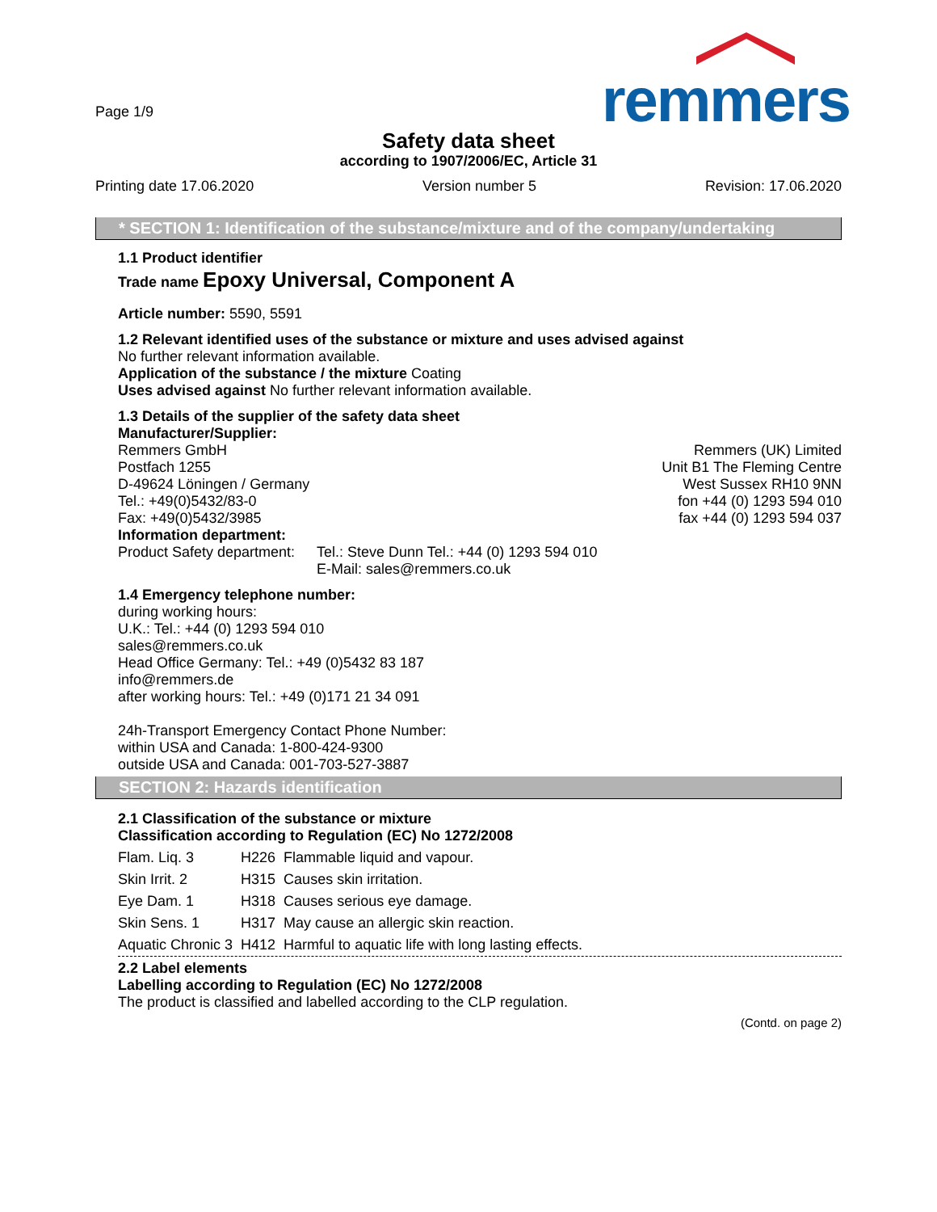remmers
Page 1/9
Safety data sheet
according to 1907/2006/EC, Article 31
Printing date 17.06.2020 Version number 5 Revision: 17.06.2020
* SECTION 1: Identification of the substance/mixture and of the company/undertaking
1.1 Product identifier
Trade name Epoxy Universal, Component A
Article number: 5590, 5591
1.2 Relevant identified uses of the substance or mixture and uses advised against
No further relevant information available.
Application of the substance / the mixture Coating
Uses advised against No further relevant information available.
1.3 Details of the supplier of the safety data sheet
Manufacturer/Supplier:
Remmers GmbH
Postfach 1255
D-49624 Löningen / Germany
Tel.: +49(0)5432/83-0
Fax: +49(0)5432/3985
Remmers (UK) Limited
Unit B1 The Fleming Centre
West Sussex RH10 9NN
fon +44 (0) 1293 594 010
fax +44 (0) 1293 594 037
Information department:
Product Safety department:
Tel.: Steve Dunn Tel.: +44 (0) 1293 594 010
E-Mail: sales@remmers.co.uk
1.4 Emergency telephone number:
during working hours:
U.K.: Tel.: +44 (0) 1293 594 010
sales@remmers.co.uk
Head Office Germany: Tel.: +49 (0)5432 83 187
info@remmers.de
after working hours: Tel.: +49 (0)171 21 34 091
24h-Transport Emergency Contact Phone Number:
within USA and Canada: 1-800-424-9300
outside USA and Canada: 001-703-527-3887
SECTION 2: Hazards identification
2.1 Classification of the substance or mixture
Classification according to Regulation (EC) No 1272/2008
| Flam. Liq. 3 | H226 | Flammable liquid and vapour. |
| Skin Irrit. 2 | H315 | Causes skin irritation. |
| Eye Dam. 1 | H318 | Causes serious eye damage. |
| Skin Sens. 1 | H317 | May cause an allergic skin reaction. |
| Aquatic Chronic 3 | H412 | Harmful to aquatic life with long lasting effects. |
2.2 Label elements
Labelling according to Regulation (EC) No 1272/2008
The product is classified and labelled according to the CLP regulation.
(Contd. on page 2)